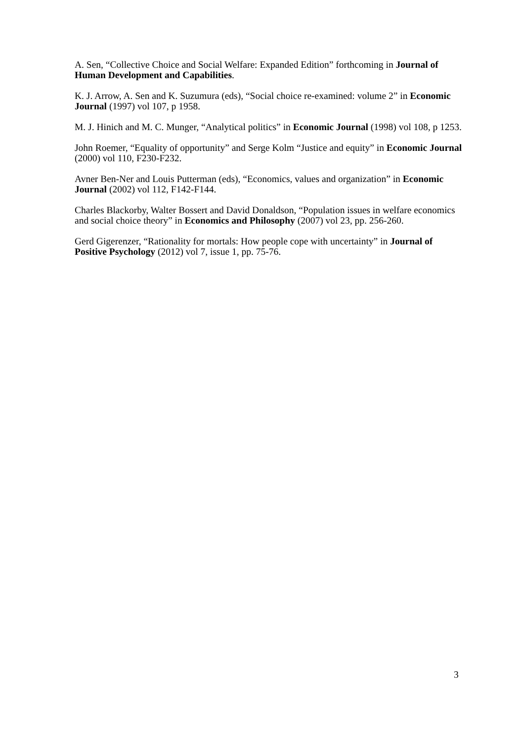A. Sen, “Collective Choice and Social Welfare: Expanded Edition” forthcoming in Journal of Human Development and Capabilities.
K. J. Arrow, A. Sen and K. Suzumura (eds), “Social choice re-examined: volume 2” in Economic Journal (1997) vol 107, p 1958.
M. J. Hinich and M. C. Munger, “Analytical politics” in Economic Journal (1998) vol 108, p 1253.
John Roemer, “Equality of opportunity” and Serge Kolm “Justice and equity” in Economic Journal (2000) vol 110, F230-F232.
Avner Ben-Ner and Louis Putterman (eds), “Economics, values and organization” in Economic Journal (2002) vol 112, F142-F144.
Charles Blackorby, Walter Bossert and David Donaldson, “Population issues in welfare economics and social choice theory” in Economics and Philosophy (2007) vol 23, pp. 256-260.
Gerd Gigerenzer, “Rationality for mortals: How people cope with uncertainty” in Journal of Positive Psychology (2012) vol 7, issue 1, pp. 75-76.
3